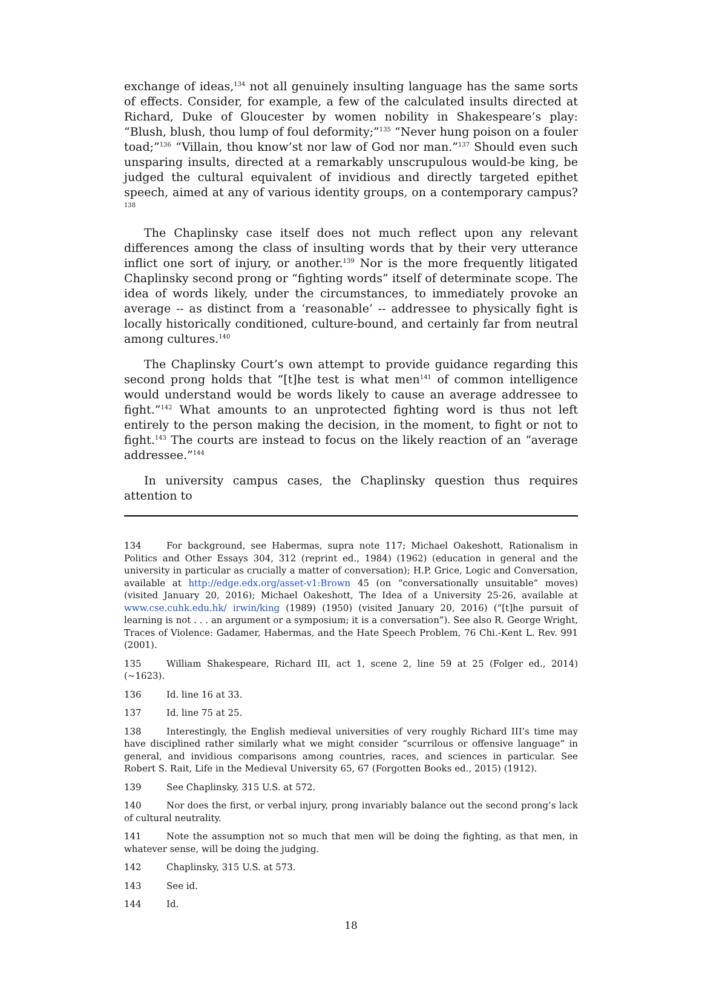exchange of ideas,<sup>134</sup> not all genuinely insulting language has the same sorts of effects. Consider, for example, a few of the calculated insults directed at Richard, Duke of Gloucester by women nobility in Shakespeare’s play: “Blush, blush, thou lump of foul deformity;”<sup>135</sup> “Never hung poison on a fouler toad;”<sup>136</sup> “Villain, thou know’st nor law of God nor man.”<sup>137</sup> Should even such unsparing insults, directed at a remarkably unscrupulous would-be king, be judged the cultural equivalent of invidious and directly targeted epithet speech, aimed at any of various identity groups, on a contemporary campus?<sup>138</sup>
The Chaplinsky case itself does not much reflect upon any relevant differences among the class of insulting words that by their very utterance inflict one sort of injury, or another.<sup>139</sup> Nor is the more frequently litigated Chaplinsky second prong or “fighting words” itself of determinate scope. The idea of words likely, under the circumstances, to immediately provoke an average -- as distinct from a ‘reasonable’ -- addressee to physically fight is locally historically conditioned, culture-bound, and certainly far from neutral among cultures.<sup>140</sup>
The Chaplinsky Court’s own attempt to provide guidance regarding this second prong holds that “[t]he test is what men<sup>141</sup> of common intelligence would understand would be words likely to cause an average addressee to fight.”<sup>142</sup> What amounts to an unprotected fighting word is thus not left entirely to the person making the decision, in the moment, to fight or not to fight.<sup>143</sup> The courts are instead to focus on the likely reaction of an “average addressee.”<sup>144</sup>
In university campus cases, the Chaplinsky question thus requires attention to
134 For background, see Habermas, supra note 117; Michael Oakeshott, Rationalism in Politics and Other Essays 304, 312 (reprint ed., 1984) (1962) (education in general and the university in particular as crucially a matter of conversation); H.P. Grice, Logic and Conversation, available at http://edge.edx.org/asset-v1:Brown 45 (on “conversationally unsuitable” moves) (visited January 20, 2016); Michael Oakeshott, The Idea of a University 25-26, available at www.cse.cuhk.edu.hk/ irwin/king (1989) (1950) (visited January 20, 2016) (“[t]he pursuit of learning is not . . . an argument or a symposium; it is a conversation”). See also R. George Wright, Traces of Violence: Gadamer, Habermas, and the Hate Speech Problem, 76 Chi.-Kent L. Rev. 991 (2001).
135 William Shakespeare, Richard III, act 1, scene 2, line 59 at 25 (Folger ed., 2014) (~1623).
136 Id. line 16 at 33.
137 Id. line 75 at 25.
138 Interestingly, the English medieval universities of very roughly Richard III’s time may have disciplined rather similarly what we might consider “scurrilous or offensive language” in general, and invidious comparisons among countries, races, and sciences in particular. See Robert S. Rait, Life in the Medieval University 65, 67 (Forgotten Books ed., 2015) (1912).
139 See Chaplinsky, 315 U.S. at 572.
140 Nor does the first, or verbal injury, prong invariably balance out the second prong’s lack of cultural neutrality.
141 Note the assumption not so much that men will be doing the fighting, as that men, in whatever sense, will be doing the judging.
142 Chaplinsky, 315 U.S. at 573.
143 See id.
144 Id.
18